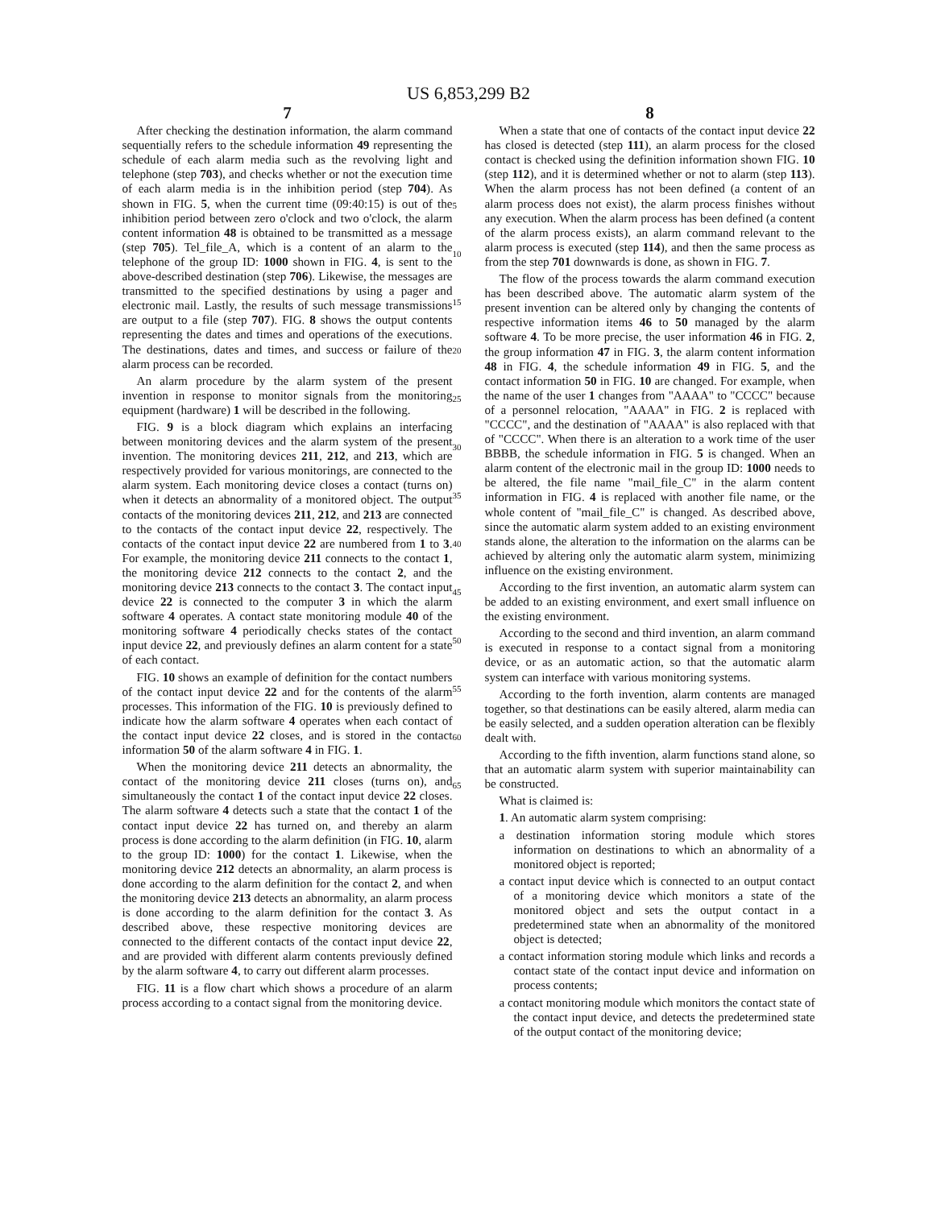US 6,853,299 B2
7
After checking the destination information, the alarm command sequentially refers to the schedule information 49 representing the schedule of each alarm media such as the revolving light and telephone (step 703), and checks whether or not the execution time of each alarm media is in the inhibition period (step 704). As shown in FIG. 5, when the current time (09:40:15) is out of the inhibition period between zero o'clock and two o'clock, the alarm content information 48 is obtained to be transmitted as a message (step 705). Tel_file_A, which is a content of an alarm to the telephone of the group ID: 1000 shown in FIG. 4, is sent to the above-described destination (step 706). Likewise, the messages are transmitted to the specified destinations by using a pager and electronic mail. Lastly, the results of such message transmissions are output to a file (step 707). FIG. 8 shows the output contents representing the dates and times and operations of the executions. The destinations, dates and times, and success or failure of the alarm process can be recorded.
An alarm procedure by the alarm system of the present invention in response to monitor signals from the monitoring equipment (hardware) 1 will be described in the following.
FIG. 9 is a block diagram which explains an interfacing between monitoring devices and the alarm system of the present invention. The monitoring devices 211, 212, and 213, which are respectively provided for various monitorings, are connected to the alarm system. Each monitoring device closes a contact (turns on) when it detects an abnormality of a monitored object. The output contacts of the monitoring devices 211, 212, and 213 are connected to the contacts of the contact input device 22, respectively. The contacts of the contact input device 22 are numbered from 1 to 3. For example, the monitoring device 211 connects to the contact 1, the monitoring device 212 connects to the contact 2, and the monitoring device 213 connects to the contact 3. The contact input device 22 is connected to the computer 3 in which the alarm software 4 operates. A contact state monitoring module 40 of the monitoring software 4 periodically checks states of the contact input device 22, and previously defines an alarm content for a state of each contact.
FIG. 10 shows an example of definition for the contact numbers of the contact input device 22 and for the contents of the alarm processes. This information of the FIG. 10 is previously defined to indicate how the alarm software 4 operates when each contact of the contact input device 22 closes, and is stored in the contact information 50 of the alarm software 4 in FIG. 1.
When the monitoring device 211 detects an abnormality, the contact of the monitoring device 211 closes (turns on), and simultaneously the contact 1 of the contact input device 22 closes. The alarm software 4 detects such a state that the contact 1 of the contact input device 22 has turned on, and thereby an alarm process is done according to the alarm definition (in FIG. 10, alarm to the group ID: 1000) for the contact 1. Likewise, when the monitoring device 212 detects an abnormality, an alarm process is done according to the alarm definition for the contact 2, and when the monitoring device 213 detects an abnormality, an alarm process is done according to the alarm definition for the contact 3. As described above, these respective monitoring devices are connected to the different contacts of the contact input device 22, and are provided with different alarm contents previously defined by the alarm software 4, to carry out different alarm processes.
FIG. 11 is a flow chart which shows a procedure of an alarm process according to a contact signal from the monitoring device.
5
10
15
20
25
30
35
40
45
50
55
60
65
8
When a state that one of contacts of the contact input device 22 has closed is detected (step 111), an alarm process for the closed contact is checked using the definition information shown FIG. 10 (step 112), and it is determined whether or not to alarm (step 113). When the alarm process has not been defined (a content of an alarm process does not exist), the alarm process finishes without any execution. When the alarm process has been defined (a content of the alarm process exists), an alarm command relevant to the alarm process is executed (step 114), and then the same process as from the step 701 downwards is done, as shown in FIG. 7.
The flow of the process towards the alarm command execution has been described above. The automatic alarm system of the present invention can be altered only by changing the contents of respective information items 46 to 50 managed by the alarm software 4. To be more precise, the user information 46 in FIG. 2, the group information 47 in FIG. 3, the alarm content information 48 in FIG. 4, the schedule information 49 in FIG. 5, and the contact information 50 in FIG. 10 are changed. For example, when the name of the user 1 changes from "AAAA" to "CCCC" because of a personnel relocation, "AAAA" in FIG. 2 is replaced with "CCCC", and the destination of "AAAA" is also replaced with that of "CCCC". When there is an alteration to a work time of the user BBBB, the schedule information in FIG. 5 is changed. When an alarm content of the electronic mail in the group ID: 1000 needs to be altered, the file name "mail_file_C" in the alarm content information in FIG. 4 is replaced with another file name, or the whole content of "mail_file_C" is changed. As described above, since the automatic alarm system added to an existing environment stands alone, the alteration to the information on the alarms can be achieved by altering only the automatic alarm system, minimizing influence on the existing environment.
According to the first invention, an automatic alarm system can be added to an existing environment, and exert small influence on the existing environment.
According to the second and third invention, an alarm command is executed in response to a contact signal from a monitoring device, or as an automatic action, so that the automatic alarm system can interface with various monitoring systems.
According to the forth invention, alarm contents are managed together, so that destinations can be easily altered, alarm media can be easily selected, and a sudden operation alteration can be flexibly dealt with.
According to the fifth invention, alarm functions stand alone, so that an automatic alarm system with superior maintainability can be constructed.
What is claimed is:
1. An automatic alarm system comprising:
a destination information storing module which stores information on destinations to which an abnormality of a monitored object is reported;
a contact input device which is connected to an output contact of a monitoring device which monitors a state of the monitored object and sets the output contact in a predetermined state when an abnormality of the monitored object is detected;
a contact information storing module which links and records a contact state of the contact input device and information on process contents;
a contact monitoring module which monitors the contact state of the contact input device, and detects the predetermined state of the output contact of the monitoring device;